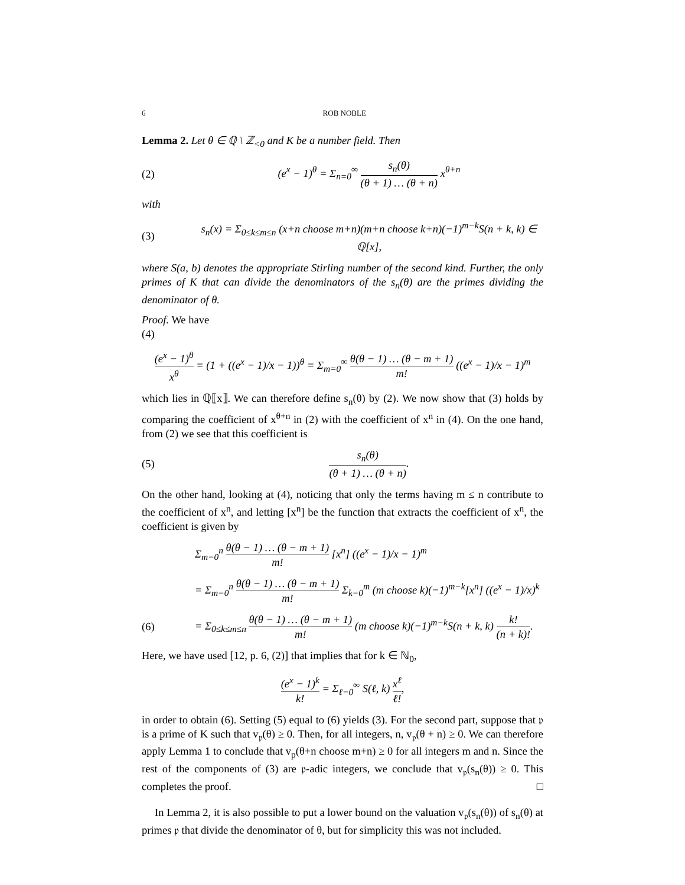6 ROB NOBLE
Lemma 2. Let θ ∈ ℚ \ ℤ<sub><0</sub> and K be a number field. Then
(2) (e<sup>x</sup> − 1)<sup>θ</sup> = Σ<sub>n=0</sub><sup>∞</sup> s<sub>n</sub>(θ) (θ + 1) … (θ + n) x<sup>θ+n</sup>
with
(3) s<sub>n</sub>(x) = Σ<sub>0≤k≤m≤n</sub> (x+n choose m+n)(m+n choose k+n)(−1)<sup>m−k</sup>S(n + k, k) ∈ ℚ[x],
where S(a, b) denotes the appropriate Stirling number of the second kind. Further, the only primes of K that can divide the denominators of the s<sub>n</sub>(θ) are the primes dividing the denominator of θ.
Proof. We have
(4)
(e<sup>x</sup> − 1)<sup>θ</sup> x<sup>θ</sup> = (1 + ((e<sup>x</sup> − 1)/x − 1))<sup>θ</sup> = Σ<sub>m=0</sub><sup>∞</sup> θ(θ − 1) … (θ − m + 1) m! ((e<sup>x</sup> − 1)/x − 1)<sup>m</sup>
which lies in ℚ⟦x⟧. We can therefore define s<sub>n</sub>(θ) by (2). We now show that (3) holds by comparing the coefficient of x<sup>θ+n</sup> in (2) with the coefficient of x<sup>n</sup> in (4). On the one hand, from (2) we see that this coefficient is
(5) s<sub>n</sub>(θ) (θ + 1) … (θ + n).
On the other hand, looking at (4), noticing that only the terms having m ≤ n contribute to the coefficient of x<sup>n</sup>, and letting [x<sup>n</sup>] be the function that extracts the coefficient of x<sup>n</sup>, the coefficient is given by
Σ<sub>m=0</sub><sup>n</sup> θ(θ − 1) … (θ − m + 1) m! [x<sup>n</sup>] ((e<sup>x</sup> − 1)/x − 1)<sup>m</sup>
= Σ<sub>m=0</sub><sup>n</sup> θ(θ − 1) … (θ − m + 1) m! Σ<sub>k=0</sub><sup>m</sup> (m choose k)(−1)<sup>m−k</sup>[x<sup>n</sup>] ((e<sup>x</sup> − 1)/x)<sup>k</sup>
(6) = Σ<sub>0≤k≤m≤n</sub> θ(θ − 1) … (θ − m + 1) m! (m choose k)(−1)<sup>m−k</sup>S(n + k, k) k! (n + k)!.
Here, we have used [12, p. 6, (2)] that implies that for k ∈ ℕ<sub>0</sub>,
(e<sup>x</sup> − 1)<sup>k</sup> k! = Σ<sub>ℓ=0</sub><sup>∞</sup> S(ℓ, k) x<sup>ℓ</sup> ℓ!,
in order to obtain (6). Setting (5) equal to (6) yields (3). For the second part, suppose that 𝔭 is a prime of K such that v<sub>𝔭</sub>(θ) ≥ 0. Then, for all integers, n, v<sub>𝔭</sub>(θ + n) ≥ 0. We can therefore apply Lemma 1 to conclude that v<sub>p</sub>(θ+n choose m+n) ≥ 0 for all integers m and n. Since the rest of the components of (3) are 𝔭-adic integers, we conclude that v<sub>𝔭</sub>(s<sub>n</sub>(θ)) ≥ 0. This completes the proof. □
In Lemma 2, it is also possible to put a lower bound on the valuation v<sub>𝔭</sub>(s<sub>n</sub>(θ)) of s<sub>n</sub>(θ) at primes 𝔭 that divide the denominator of θ, but for simplicity this was not included.